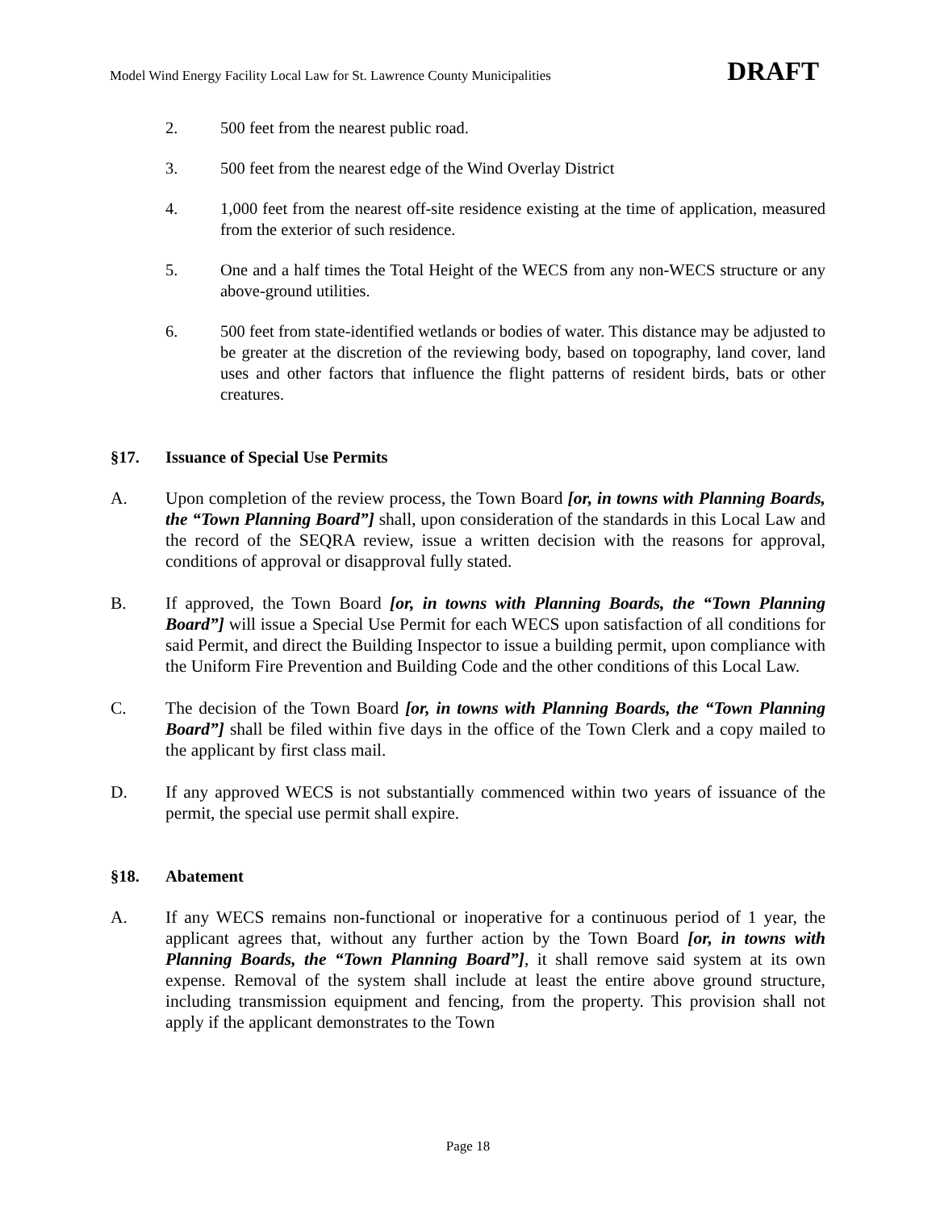Model Wind Energy Facility Local Law for St. Lawrence County Municipalities DRAFT
2. 500 feet from the nearest public road.
3. 500 feet from the nearest edge of the Wind Overlay District
4. 1,000 feet from the nearest off-site residence existing at the time of application, measured from the exterior of such residence.
5. One and a half times the Total Height of the WECS from any non-WECS structure or any above-ground utilities.
6. 500 feet from state-identified wetlands or bodies of water. This distance may be adjusted to be greater at the discretion of the reviewing body, based on topography, land cover, land uses and other factors that influence the flight patterns of resident birds, bats or other creatures.
§17. Issuance of Special Use Permits
A. Upon completion of the review process, the Town Board [or, in towns with Planning Boards, the “Town Planning Board”] shall, upon consideration of the standards in this Local Law and the record of the SEQRA review, issue a written decision with the reasons for approval, conditions of approval or disapproval fully stated.
B. If approved, the Town Board [or, in towns with Planning Boards, the “Town Planning Board”] will issue a Special Use Permit for each WECS upon satisfaction of all conditions for said Permit, and direct the Building Inspector to issue a building permit, upon compliance with the Uniform Fire Prevention and Building Code and the other conditions of this Local Law.
C. The decision of the Town Board [or, in towns with Planning Boards, the “Town Planning Board”] shall be filed within five days in the office of the Town Clerk and a copy mailed to the applicant by first class mail.
D. If any approved WECS is not substantially commenced within two years of issuance of the permit, the special use permit shall expire.
§18. Abatement
A. If any WECS remains non-functional or inoperative for a continuous period of 1 year, the applicant agrees that, without any further action by the Town Board [or, in towns with Planning Boards, the “Town Planning Board”], it shall remove said system at its own expense. Removal of the system shall include at least the entire above ground structure, including transmission equipment and fencing, from the property. This provision shall not apply if the applicant demonstrates to the Town
Page 18